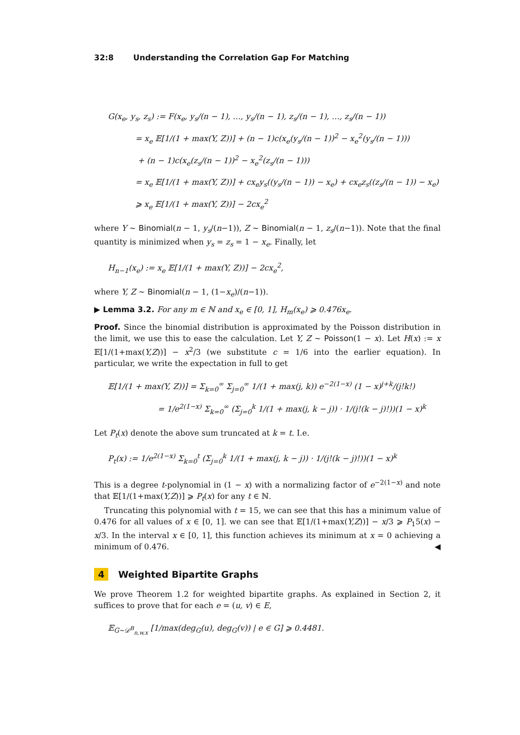32:8 Understanding the Correlation Gap For Matching
G(x<sub>e</sub>, y<sub>s</sub>, z<sub>s</sub>) := F(x<sub>e</sub>, y<sub>s</sub>/(n − 1), …, y<sub>s</sub>/(n − 1), z<sub>s</sub>/(n − 1), …, z<sub>s</sub>/(n − 1))
= x<sub>e</sub> 𝔼[1/(1 + max(Y, Z))] + (n − 1)c(x<sub>e</sub>(y<sub>s</sub>/(n − 1))<sup>2</sup> − x<sub>e</sub><sup>2</sup>(y<sub>s</sub>/(n − 1)))
+ (n − 1)c(x<sub>e</sub>(z<sub>s</sub>/(n − 1))<sup>2</sup> − x<sub>e</sub><sup>2</sup>(z<sub>s</sub>/(n − 1)))
= x<sub>e</sub> 𝔼[1/(1 + max(Y, Z))] + cx<sub>e</sub>y<sub>s</sub>((y<sub>s</sub>/(n − 1)) − x<sub>e</sub>) + cx<sub>e</sub>z<sub>s</sub>((z<sub>s</sub>/(n − 1)) − x<sub>e</sub>)
⩾ x<sub>e</sub> 𝔼[1/(1 + max(Y, Z))] − 2cx<sub>e</sub><sup>2</sup>
where Y ∼ Binomial(n − 1, y<sub>s</sub>/(n−1)), Z ∼ Binomial(n − 1, z<sub>s</sub>/(n−1)). Note that the final quantity is minimized when y<sub>s</sub> = z<sub>s</sub> = 1 − x<sub>e</sub>. Finally, let
H<sub>n−1</sub>(x<sub>e</sub>) := x<sub>e</sub> 𝔼[1/(1 + max(Y, Z))] − 2cx<sub>e</sub><sup>2</sup>,
where Y, Z ∼ Binomial(n − 1, (1−x<sub>e</sub>)/(n−1)).
▶ Lemma 3.2. For any m ∈ ℕ and x<sub>e</sub> ∈ [0, 1], H<sub>m</sub>(x<sub>e</sub>) ⩾ 0.476x<sub>e</sub>.
Proof. Since the binomial distribution is approximated by the Poisson distribution in the limit, we use this to ease the calculation. Let Y, Z ∼ Poisson(1 − x). Let H(x) := x 𝔼[1/(1+max(Y,Z))] − x<sup>2</sup>/3 (we substitute c = 1/6 into the earlier equation). In particular, we write the expectation in full to get
𝔼[1/(1 + max(Y, Z))] = Σ<sub>k=0</sub><sup>∞</sup> Σ<sub>j=0</sub><sup>∞</sup> 1/(1 + max(j, k)) e<sup>−2(1−x)</sup> (1 − x)<sup>j+k</sup>/(j!k!)
= 1/e<sup>2(1−x)</sup> Σ<sub>k=0</sub><sup>∞</sup> (Σ<sub>j=0</sub><sup>k</sup> 1/(1 + max(j, k − j)) · 1/(j!(k − j)!))(1 − x)<sup>k</sup>
Let P<sub>t</sub>(x) denote the above sum truncated at k = t. I.e.
P<sub>t</sub>(x) := 1/e<sup>2(1−x)</sup> Σ<sub>k=0</sub><sup>t</sup> (Σ<sub>j=0</sub><sup>k</sup> 1/(1 + max(j, k − j)) · 1/(j!(k − j)!))(1 − x)<sup>k</sup>
This is a degree t-polynomial in (1 − x) with a normalizing factor of e<sup>−2(1−x)</sup> and note that 𝔼[1/(1+max(Y,Z))] ⩾ P<sub>t</sub>(x) for any t ∈ ℕ.
Truncating this polynomial with t = 15, we can see that this has a minimum value of 0.476 for all values of x ∈ [0, 1]. we can see that 𝔼[1/(1+max(Y,Z))] − x/3 ⩾ P<sub>1</sub>5(x) − x/3. In the interval x ∈ [0, 1], this function achieves its minimum at x = 0 achieving a minimum of 0.476. ◀
4 Weighted Bipartite Graphs
We prove Theorem 1.2 for weighted bipartite graphs. As explained in Section 2, it suffices to prove that for each e = (u, v) ∈ E,
𝔼<sub>G∼𝒟<sup>B</sup><sub>n,w,x</sub></sub> [1/max(deg<sub>G</sub>(u), deg<sub>G</sub>(v)) | e ∈ G] ⩾ 0.4481.